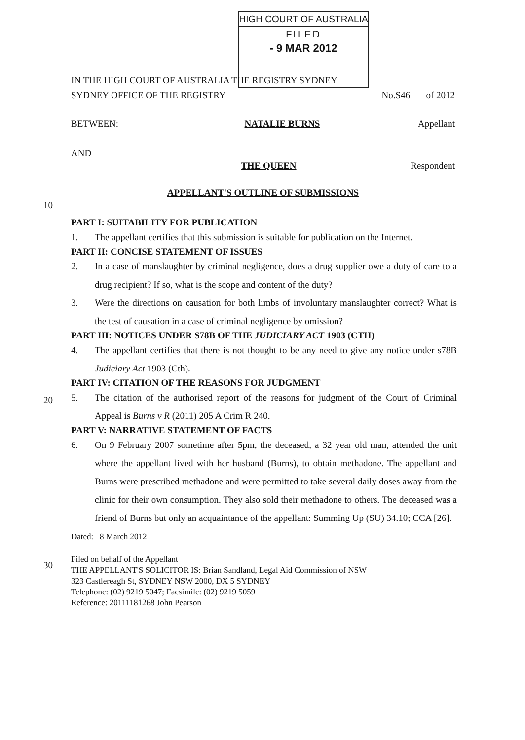HIGH COURT OF AUSTRALIA
FILED
- 9 MAR 2012
IN THE HIGH COURT OF AUSTRALIA THE REGISTRY SYDNEY
SYDNEY OFFICE OF THE REGISTRY No.S46 of 2012
BETWEEN: NATALIE BURNS Appellant
AND
THE QUEEN Respondent
APPELLANT'S OUTLINE OF SUBMISSIONS
10
20
30
PART I: SUITABILITY FOR PUBLICATION
1. The appellant certifies that this submission is suitable for publication on the Internet.
PART II: CONCISE STATEMENT OF ISSUES
2. In a case of manslaughter by criminal negligence, does a drug supplier owe a duty of care to a drug recipient? If so, what is the scope and content of the duty?
3. Were the directions on causation for both limbs of involuntary manslaughter correct? What is the test of causation in a case of criminal negligence by omission?
PART III: NOTICES UNDER S78B OF THE JUDICIARY ACT 1903 (CTH)
4. The appellant certifies that there is not thought to be any need to give any notice under s78B Judiciary Act 1903 (Cth).
PART IV: CITATION OF THE REASONS FOR JUDGMENT
5. The citation of the authorised report of the reasons for judgment of the Court of Criminal Appeal is Burns v R (2011) 205 A Crim R 240.
PART V: NARRATIVE STATEMENT OF FACTS
6. On 9 February 2007 sometime after 5pm, the deceased, a 32 year old man, attended the unit where the appellant lived with her husband (Burns), to obtain methadone. The appellant and Burns were prescribed methadone and were permitted to take several daily doses away from the clinic for their own consumption. They also sold their methadone to others. The deceased was a friend of Burns but only an acquaintance of the appellant: Summing Up (SU) 34.10; CCA [26].
Dated: 8 March 2012
Filed on behalf of the Appellant
THE APPELLANT'S SOLICITOR IS: Brian Sandland, Legal Aid Commission of NSW
323 Castlereagh St, SYDNEY NSW 2000, DX 5 SYDNEY
Telephone: (02) 9219 5047; Facsimile: (02) 9219 5059
Reference: 20111181268 John Pearson